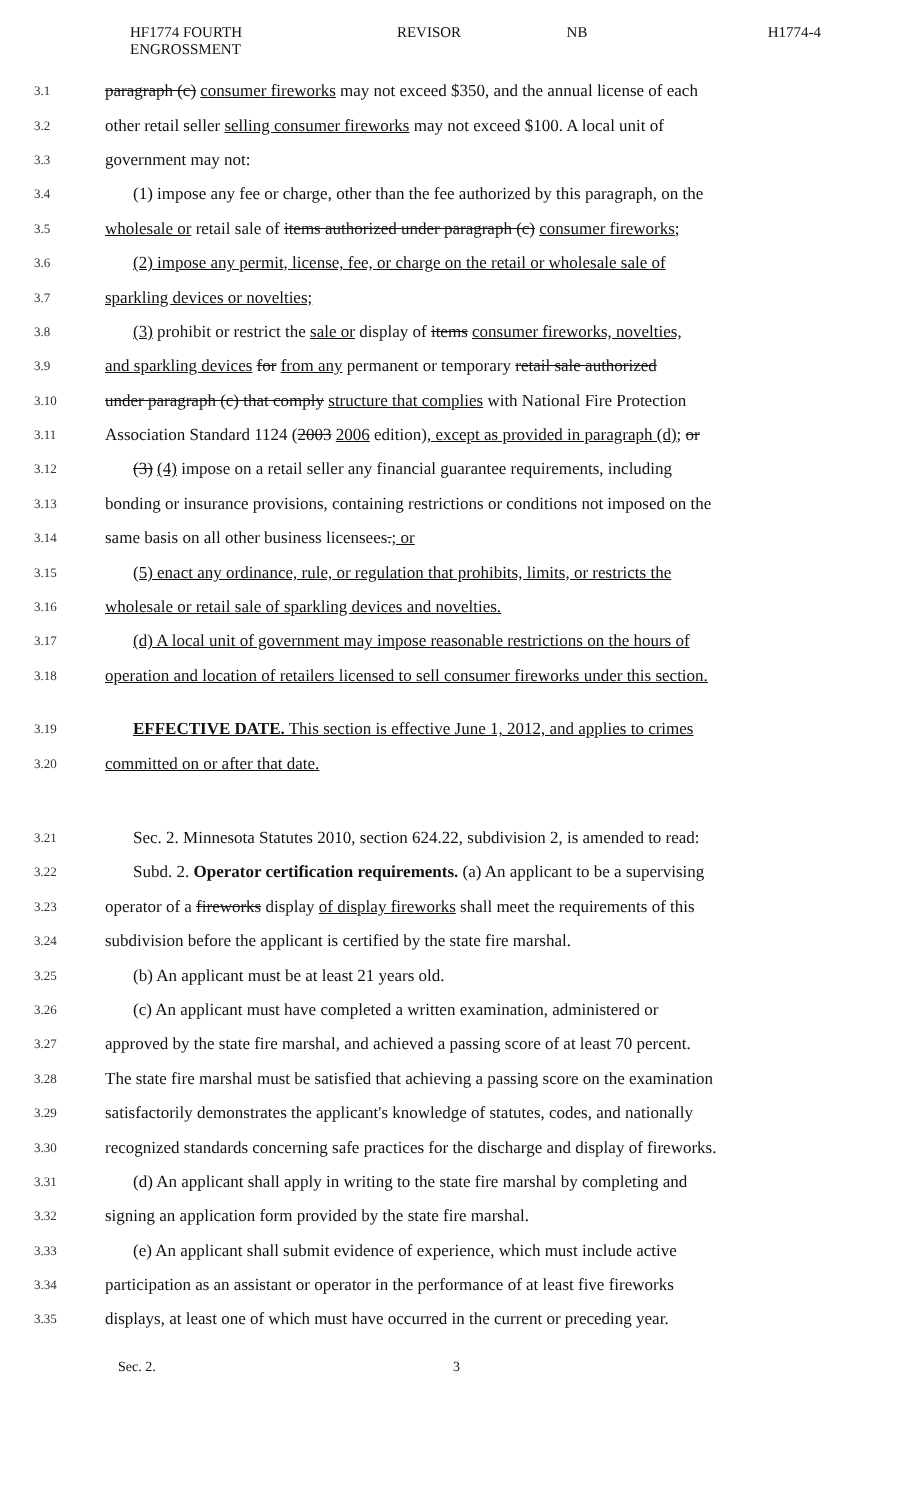HF1774 FOURTH ENGROSSMENT REVISOR NB H1774-4
3.1 paragraph (c) consumer fireworks may not exceed $350, and the annual license of each
3.2 other retail seller selling consumer fireworks may not exceed $100. A local unit of
3.3 government may not:
3.4 (1) impose any fee or charge, other than the fee authorized by this paragraph, on the
3.5 wholesale or retail sale of items authorized under paragraph (c) consumer fireworks;
3.6 (2) impose any permit, license, fee, or charge on the retail or wholesale sale of
3.7 sparkling devices or novelties;
3.8 (3) prohibit or restrict the sale or display of items consumer fireworks, novelties,
3.9 and sparkling devices for from any permanent or temporary retail sale authorized
3.10 under paragraph (c) that comply structure that complies with National Fire Protection
3.11 Association Standard 1124 (2003 2006 edition), except as provided in paragraph (d); or
3.12 (3) (4) impose on a retail seller any financial guarantee requirements, including
3.13 bonding or insurance provisions, containing restrictions or conditions not imposed on the
3.14 same basis on all other business licensees.; or
3.15 (5) enact any ordinance, rule, or regulation that prohibits, limits, or restricts the
3.16 wholesale or retail sale of sparkling devices and novelties.
3.17 (d) A local unit of government may impose reasonable restrictions on the hours of
3.18 operation and location of retailers licensed to sell consumer fireworks under this section.
3.19 EFFECTIVE DATE. This section is effective June 1, 2012, and applies to crimes
3.20 committed on or after that date.
3.21 Sec. 2. Minnesota Statutes 2010, section 624.22, subdivision 2, is amended to read:
3.22 Subd. 2. Operator certification requirements. (a) An applicant to be a supervising
3.23 operator of a fireworks display of display fireworks shall meet the requirements of this
3.24 subdivision before the applicant is certified by the state fire marshal.
3.25 (b) An applicant must be at least 21 years old.
3.26 (c) An applicant must have completed a written examination, administered or
3.27 approved by the state fire marshal, and achieved a passing score of at least 70 percent.
3.28 The state fire marshal must be satisfied that achieving a passing score on the examination
3.29 satisfactorily demonstrates the applicant's knowledge of statutes, codes, and nationally
3.30 recognized standards concerning safe practices for the discharge and display of fireworks.
3.31 (d) An applicant shall apply in writing to the state fire marshal by completing and
3.32 signing an application form provided by the state fire marshal.
3.33 (e) An applicant shall submit evidence of experience, which must include active
3.34 participation as an assistant or operator in the performance of at least five fireworks
3.35 displays, at least one of which must have occurred in the current or preceding year.
Sec. 2. 3